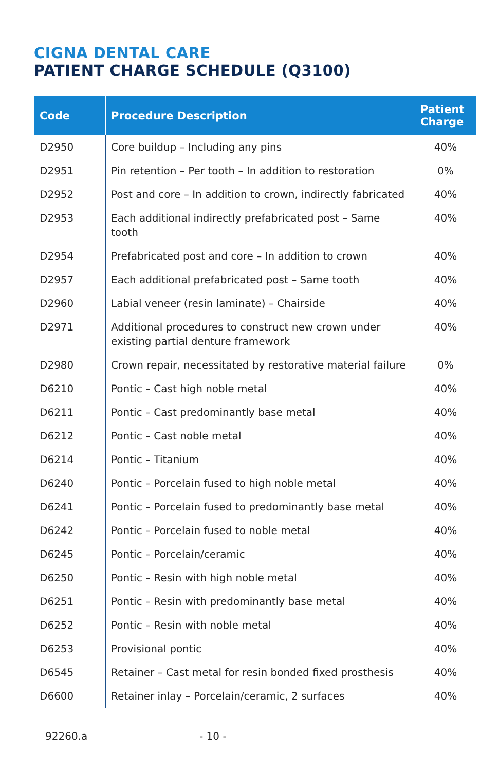CIGNA DENTAL CARE
PATIENT CHARGE SCHEDULE (Q3100)
| Code | Procedure Description | Patient Charge |
| --- | --- | --- |
| D2950 | Core buildup – Including any pins | 40% |
| D2951 | Pin retention – Per tooth – In addition to restoration | 0% |
| D2952 | Post and core – In addition to crown, indirectly fabricated | 40% |
| D2953 | Each additional indirectly prefabricated post – Same tooth | 40% |
| D2954 | Prefabricated post and core – In addition to crown | 40% |
| D2957 | Each additional prefabricated post – Same tooth | 40% |
| D2960 | Labial veneer (resin laminate) – Chairside | 40% |
| D2971 | Additional procedures to construct new crown under existing partial denture framework | 40% |
| D2980 | Crown repair, necessitated by restorative material failure | 0% |
| D6210 | Pontic – Cast high noble metal | 40% |
| D6211 | Pontic – Cast predominantly base metal | 40% |
| D6212 | Pontic – Cast noble metal | 40% |
| D6214 | Pontic – Titanium | 40% |
| D6240 | Pontic – Porcelain fused to high noble metal | 40% |
| D6241 | Pontic – Porcelain fused to predominantly base metal | 40% |
| D6242 | Pontic – Porcelain fused to noble metal | 40% |
| D6245 | Pontic – Porcelain/ceramic | 40% |
| D6250 | Pontic – Resin with high noble metal | 40% |
| D6251 | Pontic – Resin with predominantly base metal | 40% |
| D6252 | Pontic – Resin with noble metal | 40% |
| D6253 | Provisional pontic | 40% |
| D6545 | Retainer – Cast metal for resin bonded fixed prosthesis | 40% |
| D6600 | Retainer inlay – Porcelain/ceramic, 2 surfaces | 40% |
92260.a - 10 -